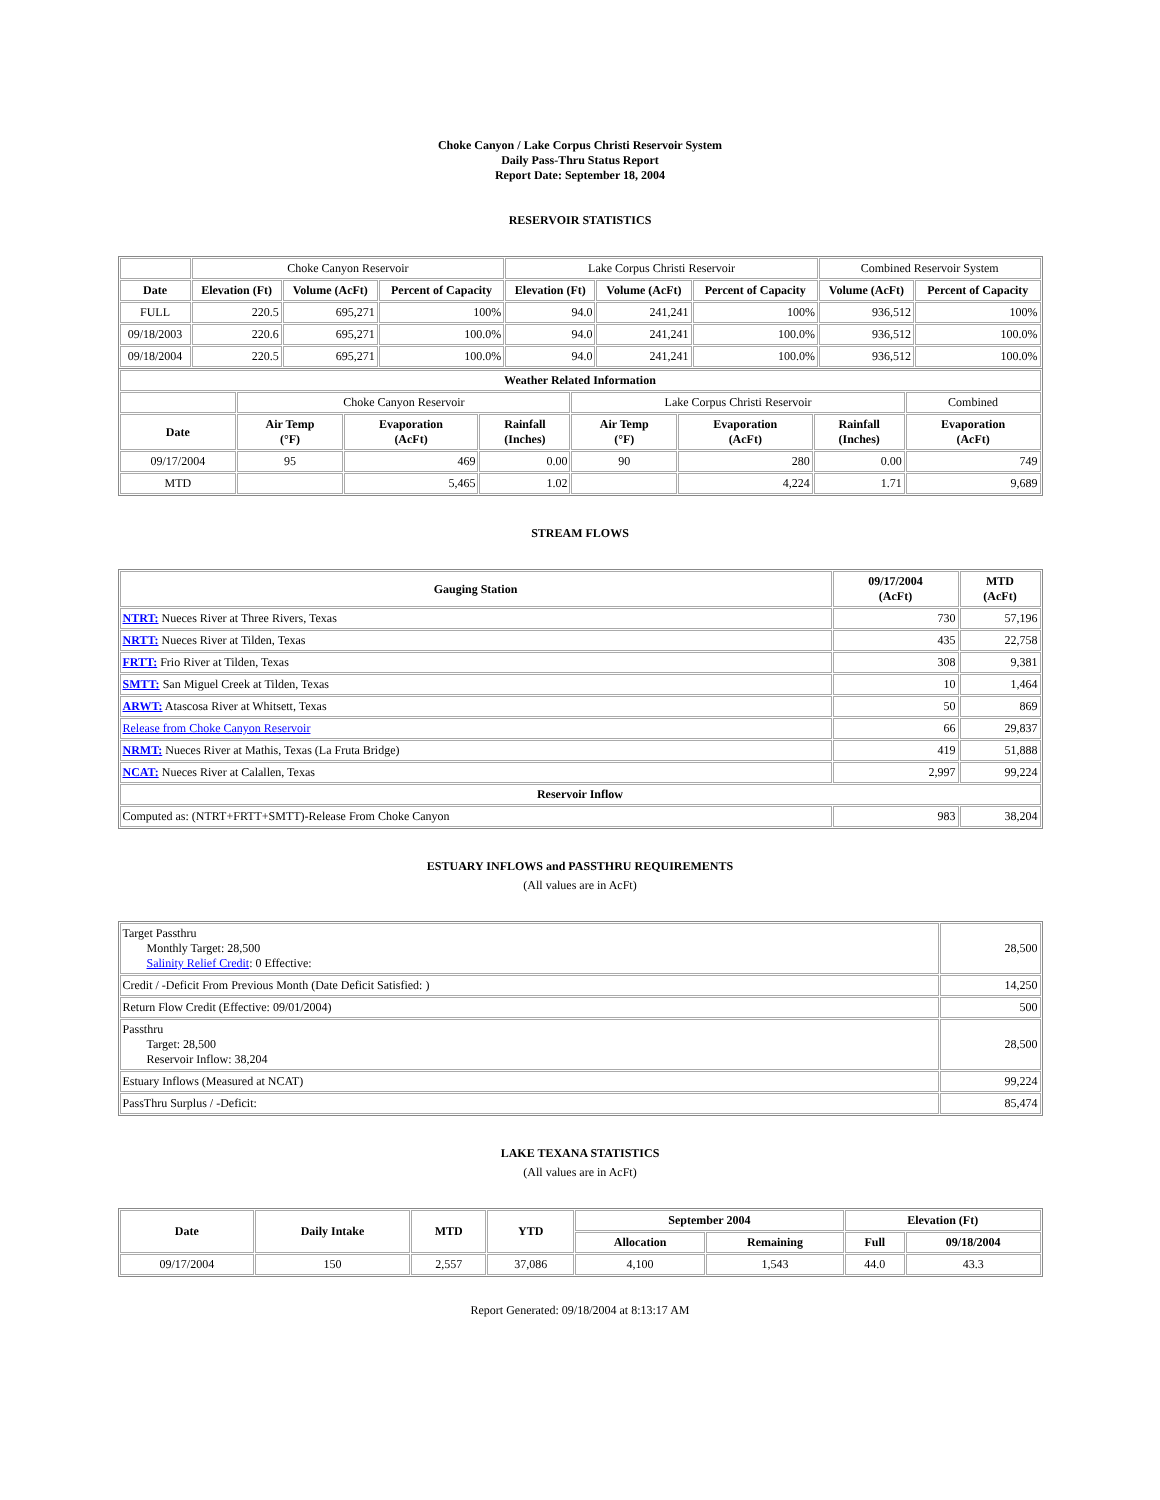Choke Canyon / Lake Corpus Christi Reservoir System
Daily Pass-Thru Status Report
Report Date: September 18, 2004
RESERVOIR STATISTICS
| | Choke Canyon Reservoir | | | Lake Corpus Christi Reservoir | | | Combined Reservoir System | |
| Date | Elevation (Ft) | Volume (AcFt) | Percent of Capacity | Elevation (Ft) | Volume (AcFt) | Percent of Capacity | Volume (AcFt) | Percent of Capacity |
| FULL | 220.5 | 695,271 | 100% | 94.0 | 241,241 | 100% | 936,512 | 100% |
| 09/18/2003 | 220.6 | 695,271 | 100.0% | 94.0 | 241,241 | 100.0% | 936,512 | 100.0% |
| 09/18/2004 | 220.5 | 695,271 | 100.0% | 94.0 | 241,241 | 100.0% | 936,512 | 100.0% |
| Weather Related Information | | | | | | | |
| --- | --- | --- | --- | --- | --- | --- | --- |
| | Choke Canyon Reservoir | | | Lake Corpus Christi Reservoir | | | Combined |
| Date | Air Temp (°F) | Evaporation (AcFt) | Rainfall (Inches) | Air Temp (°F) | Evaporation (AcFt) | Rainfall (Inches) | Evaporation (AcFt) |
| 09/17/2004 | 95 | 469 | 0.00 | 90 | 280 | 0.00 | 749 |
| MTD | | 5,465 | 1.02 | | 4,224 | 1.71 | 9,689 |
STREAM FLOWS
| Gauging Station | 09/17/2004 (AcFt) | MTD (AcFt) |
| --- | --- | --- |
| NTRT: Nueces River at Three Rivers, Texas | 730 | 57,196 |
| NRTT: Nueces River at Tilden, Texas | 435 | 22,758 |
| FRTT: Frio River at Tilden, Texas | 308 | 9,381 |
| SMTT: San Miguel Creek at Tilden, Texas | 10 | 1,464 |
| ARWT: Atascosa River at Whitsett, Texas | 50 | 869 |
| Release from Choke Canyon Reservoir | 66 | 29,837 |
| NRMT: Nueces River at Mathis, Texas (La Fruta Bridge) | 419 | 51,888 |
| NCAT: Nueces River at Calallen, Texas | 2,997 | 99,224 |
| Reservoir Inflow | | |
| Computed as: (NTRT+FRTT+SMTT)-Release From Choke Canyon | 983 | 38,204 |
ESTUARY INFLOWS and PASSTHRU REQUIREMENTS
(All values are in AcFt)
| Target Passthru Monthly Target: 28,500 Salinity Relief Credit : 0 Effective: | 28,500 |
| Credit / -Deficit From Previous Month (Date Deficit Satisfied: ) | 14,250 |
| Return Flow Credit (Effective: 09/01/2004) | 500 |
| Passthru Target: 28,500 Reservoir Inflow: 38,204 | 28,500 |
| Estuary Inflows (Measured at NCAT) | 99,224 |
| PassThru Surplus / -Deficit: | 85,474 |
LAKE TEXANA STATISTICS
(All values are in AcFt)
| Date | Daily Intake | MTD | YTD | September 2004 | | Elevation (Ft) | |
| --- | --- | --- | --- | --- | --- | --- | --- |
| | | | | Allocation | Remaining | Full | 09/18/2004 |
| 09/17/2004 | 150 | 2,557 | 37,086 | 4,100 | 1,543 | 44.0 | 43.3 |
Report Generated: 09/18/2004 at 8:13:17 AM